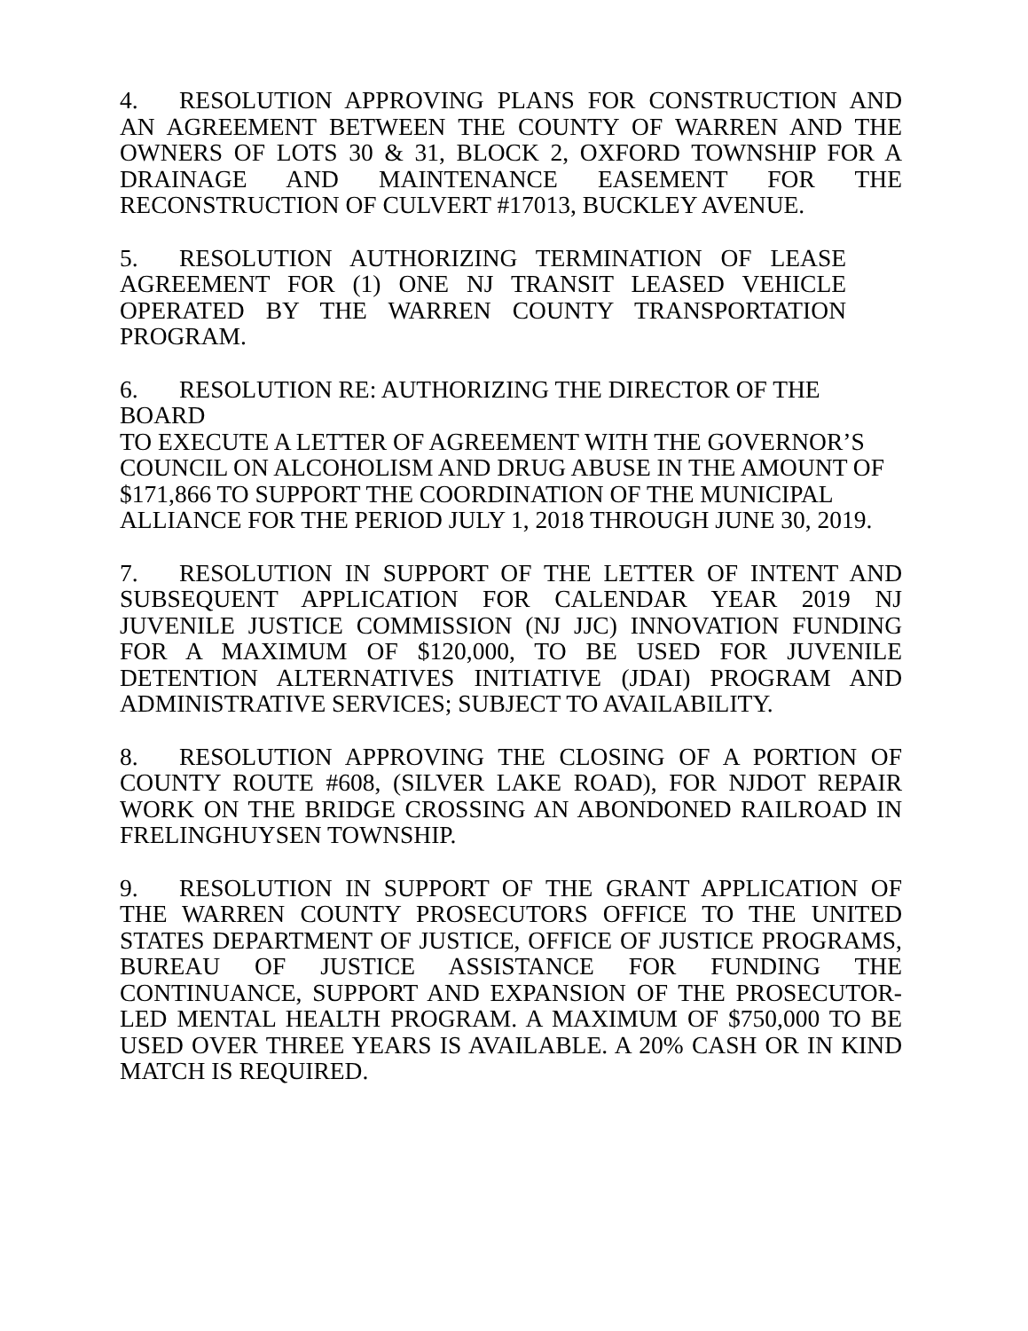4. RESOLUTION APPROVING PLANS FOR CONSTRUCTION AND AN AGREEMENT BETWEEN THE COUNTY OF WARREN AND THE OWNERS OF LOTS 30 & 31, BLOCK 2, OXFORD TOWNSHIP FOR A DRAINAGE AND MAINTENANCE EASEMENT FOR THE RECONSTRUCTION OF CULVERT #17013, BUCKLEY AVENUE.
5. RESOLUTION AUTHORIZING TERMINATION OF LEASE AGREEMENT FOR (1) ONE NJ TRANSIT LEASED VEHICLE OPERATED BY THE WARREN COUNTY TRANSPORTATION PROGRAM.
6. RESOLUTION RE: AUTHORIZING THE DIRECTOR OF THE BOARD
TO EXECUTE A LETTER OF AGREEMENT WITH THE GOVERNOR’S
COUNCIL ON ALCOHOLISM AND DRUG ABUSE IN THE AMOUNT OF
$171,866 TO SUPPORT THE COORDINATION OF THE MUNICIPAL
ALLIANCE FOR THE PERIOD JULY 1, 2018 THROUGH JUNE 30, 2019.
7. RESOLUTION IN SUPPORT OF THE LETTER OF INTENT AND SUBSEQUENT APPLICATION FOR CALENDAR YEAR 2019 NJ JUVENILE JUSTICE COMMISSION (NJ JJC) INNOVATION FUNDING FOR A MAXIMUM OF $120,000, TO BE USED FOR JUVENILE DETENTION ALTERNATIVES INITIATIVE (JDAI) PROGRAM AND ADMINISTRATIVE SERVICES; SUBJECT TO AVAILABILITY.
8. RESOLUTION APPROVING THE CLOSING OF A PORTION OF COUNTY ROUTE #608, (SILVER LAKE ROAD), FOR NJDOT REPAIR WORK ON THE BRIDGE CROSSING AN ABONDONED RAILROAD IN FRELINGHUYSEN TOWNSHIP.
9. RESOLUTION IN SUPPORT OF THE GRANT APPLICATION OF THE WARREN COUNTY PROSECUTORS OFFICE TO THE UNITED STATES DEPARTMENT OF JUSTICE, OFFICE OF JUSTICE PROGRAMS, BUREAU OF JUSTICE ASSISTANCE FOR FUNDING THE CONTINUANCE, SUPPORT AND EXPANSION OF THE PROSECUTOR-LED MENTAL HEALTH PROGRAM. A MAXIMUM OF $750,000 TO BE USED OVER THREE YEARS IS AVAILABLE. A 20% CASH OR IN KIND MATCH IS REQUIRED.